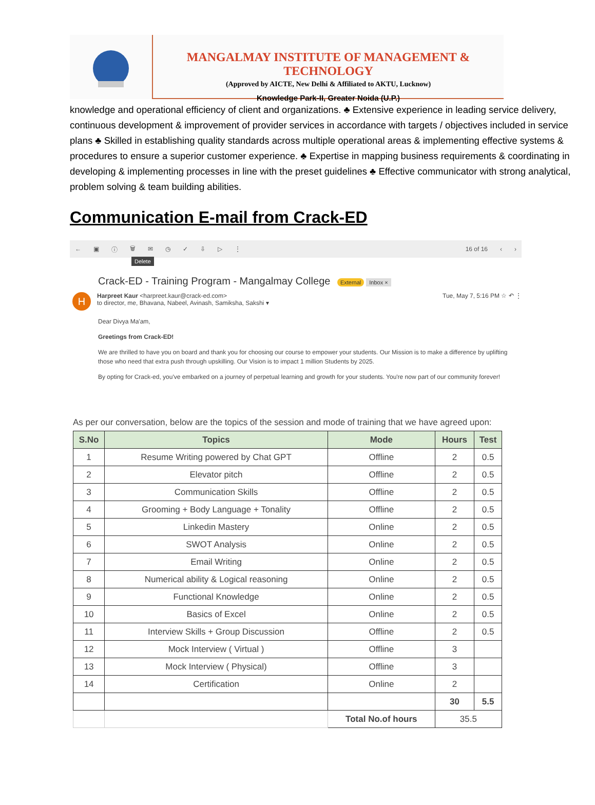MANGALMAY INSTITUTE OF MANAGEMENT & TECHNOLOGY
(Approved by AICTE, New Delhi & Affiliated to AKTU, Lucknow)
Knowledge Park-II, Greater Noida (U.P.)
knowledge and operational efficiency of client and organizations. ♣ Extensive experience in leading service delivery, continuous development & improvement of provider services in accordance with targets / objectives included in service plans ♣ Skilled in establishing quality standards across multiple operational areas & implementing effective systems & procedures to ensure a superior customer experience. ♣ Expertise in mapping business requirements & coordinating in developing & implementing processes in line with the preset guidelines ♣ Effective communicator with strong analytical, problem solving & team building abilities.
Communication E-mail from Crack-ED
← ▣ ⓘ 🗑 ✉ ◷ ✓ ⇩ ▷ ⋮ 16 of 16 ‹ ›
Delete
Crack-ED - Training Program - Mangalmay College External Inbox ×
H
Harpreet Kaur <harpreet.kaur@crack-ed.com> Tue, May 7, 5:16 PM ☆ ↶ ⋮
to director, me, Bhavana, Nabeel, Avinash, Samiksha, Sakshi ▾
Dear Divya Ma'am,
Greetings from Crack-ED!
We are thrilled to have you on board and thank you for choosing our course to empower your students. Our Mission is to make a difference by uplifting those who need that extra push through upskilling. Our Vision is to impact 1 million Students by 2025.
By opting for Crack-ed, you've embarked on a journey of perpetual learning and growth for your students. You're now part of our community forever!
As per our conversation, below are the topics of the session and mode of training that we have agreed upon:
| S.No | Topics | Mode | Hours | Test |
| --- | --- | --- | --- | --- |
| 1 | Resume Writing powered by Chat GPT | Offline | 2 | 0.5 |
| 2 | Elevator pitch | Offline | 2 | 0.5 |
| 3 | Communication Skills | Offline | 2 | 0.5 |
| 4 | Grooming + Body Language + Tonality | Offline | 2 | 0.5 |
| 5 | Linkedin Mastery | Online | 2 | 0.5 |
| 6 | SWOT Analysis | Online | 2 | 0.5 |
| 7 | Email Writing | Online | 2 | 0.5 |
| 8 | Numerical ability & Logical reasoning | Online | 2 | 0.5 |
| 9 | Functional Knowledge | Online | 2 | 0.5 |
| 10 | Basics of Excel | Online | 2 | 0.5 |
| 11 | Interview Skills + Group Discussion | Offline | 2 | 0.5 |
| 12 | Mock Interview ( Virtual ) | Offline | 3 | |
| 13 | Mock Interview ( Physical) | Offline | 3 | |
| 14 | Certification | Online | 2 | |
| | | | 30 | 5.5 |
| | | Total No.of hours | 35.5 | |